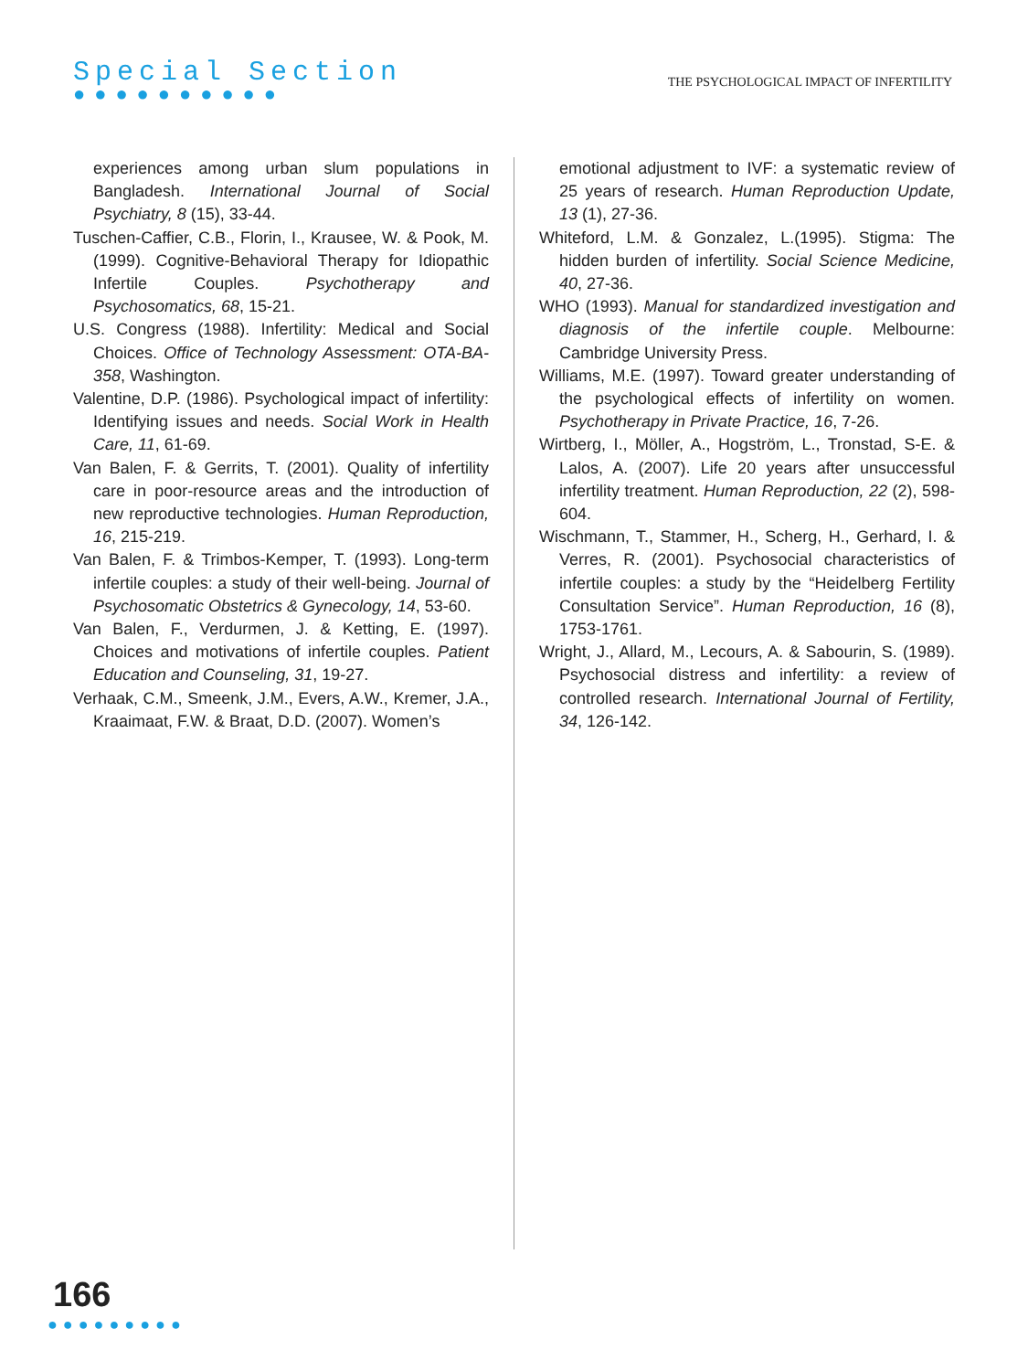Special Section
●●●●●●●●●●
THE PSYCHOLOGICAL IMPACT OF INFERTILITY
experiences among urban slum populations in Bangladesh. International Journal of Social Psychiatry, 8 (15), 33-44.
Tuschen-Caffier, C.B., Florin, I., Krausee, W. & Pook, M. (1999). Cognitive-Behavioral Therapy for Idiopathic Infertile Couples. Psychotherapy and Psychosomatics, 68, 15-21.
U.S. Congress (1988). Infertility: Medical and Social Choices. Office of Technology Assessment: OTA-BA-358, Washington.
Valentine, D.P. (1986). Psychological impact of infertility: Identifying issues and needs. Social Work in Health Care, 11, 61-69.
Van Balen, F. & Gerrits, T. (2001). Quality of infertility care in poor-resource areas and the introduction of new reproductive technologies. Human Reproduction, 16, 215-219.
Van Balen, F. & Trimbos-Kemper, T. (1993). Long-term infertile couples: a study of their well-being. Journal of Psychosomatic Obstetrics & Gynecology, 14, 53-60.
Van Balen, F., Verdurmen, J. & Ketting, E. (1997). Choices and motivations of infertile couples. Patient Education and Counseling, 31, 19-27.
Verhaak, C.M., Smeenk, J.M., Evers, A.W., Kremer, J.A., Kraaimaat, F.W. & Braat, D.D. (2007). Women’s
emotional adjustment to IVF: a systematic review of 25 years of research. Human Reproduction Update, 13 (1), 27-36.
Whiteford, L.M. & Gonzalez, L.(1995). Stigma: The hidden burden of infertility. Social Science Medicine, 40, 27-36.
WHO (1993). Manual for standardized investigation and diagnosis of the infertile couple. Melbourne: Cambridge University Press.
Williams, M.E. (1997). Toward greater understanding of the psychological effects of infertility on women. Psychotherapy in Private Practice, 16, 7-26.
Wirtberg, I., Möller, A., Hogström, L., Tronstad, S-E. & Lalos, A. (2007). Life 20 years after unsuccessful infertility treatment. Human Reproduction, 22 (2), 598-604.
Wischmann, T., Stammer, H., Scherg, H., Gerhard, I. & Verres, R. (2001). Psychosocial characteristics of infertile couples: a study by the “Heidelberg Fertility Consultation Service”. Human Reproduction, 16 (8), 1753-1761.
Wright, J., Allard, M., Lecours, A. & Sabourin, S. (1989). Psychosocial distress and infertility: a review of controlled research. International Journal of Fertility, 34, 126-142.
166
●●●●●●●●●